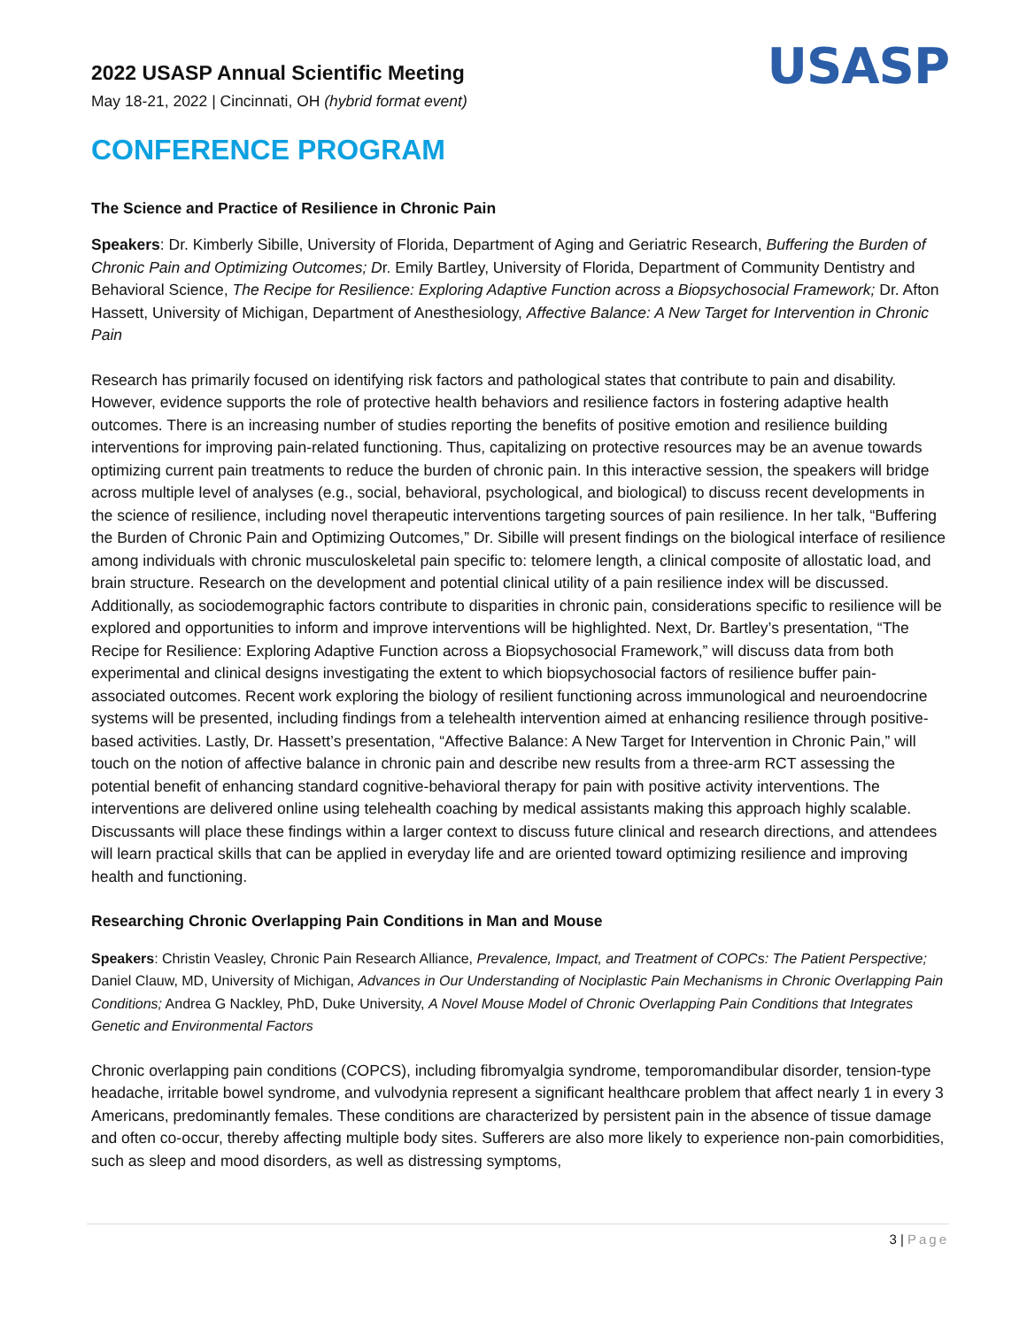2022 USASP Annual Scientific Meeting
May 18-21, 2022 | Cincinnati, OH (hybrid format event)
USASP
CONFERENCE PROGRAM
The Science and Practice of Resilience in Chronic Pain
Speakers: Dr. Kimberly Sibille, University of Florida, Department of Aging and Geriatric Research, Buffering the Burden of Chronic Pain and Optimizing Outcomes; Dr. Emily Bartley, University of Florida, Department of Community Dentistry and Behavioral Science, The Recipe for Resilience: Exploring Adaptive Function across a Biopsychosocial Framework; Dr. Afton Hassett, University of Michigan, Department of Anesthesiology, Affective Balance: A New Target for Intervention in Chronic Pain
Research has primarily focused on identifying risk factors and pathological states that contribute to pain and disability. However, evidence supports the role of protective health behaviors and resilience factors in fostering adaptive health outcomes. There is an increasing number of studies reporting the benefits of positive emotion and resilience building interventions for improving pain-related functioning. Thus, capitalizing on protective resources may be an avenue towards optimizing current pain treatments to reduce the burden of chronic pain. In this interactive session, the speakers will bridge across multiple level of analyses (e.g., social, behavioral, psychological, and biological) to discuss recent developments in the science of resilience, including novel therapeutic interventions targeting sources of pain resilience. In her talk, “Buffering the Burden of Chronic Pain and Optimizing Outcomes,” Dr. Sibille will present findings on the biological interface of resilience among individuals with chronic musculoskeletal pain specific to: telomere length, a clinical composite of allostatic load, and brain structure. Research on the development and potential clinical utility of a pain resilience index will be discussed. Additionally, as sociodemographic factors contribute to disparities in chronic pain, considerations specific to resilience will be explored and opportunities to inform and improve interventions will be highlighted. Next, Dr. Bartley’s presentation, “The Recipe for Resilience: Exploring Adaptive Function across a Biopsychosocial Framework,” will discuss data from both experimental and clinical designs investigating the extent to which biopsychosocial factors of resilience buffer pain-associated outcomes. Recent work exploring the biology of resilient functioning across immunological and neuroendocrine systems will be presented, including findings from a telehealth intervention aimed at enhancing resilience through positive-based activities. Lastly, Dr. Hassett’s presentation, “Affective Balance: A New Target for Intervention in Chronic Pain,” will touch on the notion of affective balance in chronic pain and describe new results from a three-arm RCT assessing the potential benefit of enhancing standard cognitive-behavioral therapy for pain with positive activity interventions. The interventions are delivered online using telehealth coaching by medical assistants making this approach highly scalable. Discussants will place these findings within a larger context to discuss future clinical and research directions, and attendees will learn practical skills that can be applied in everyday life and are oriented toward optimizing resilience and improving health and functioning.
Researching Chronic Overlapping Pain Conditions in Man and Mouse
Speakers: Christin Veasley, Chronic Pain Research Alliance, Prevalence, Impact, and Treatment of COPCs: The Patient Perspective; Daniel Clauw, MD, University of Michigan, Advances in Our Understanding of Nociplastic Pain Mechanisms in Chronic Overlapping Pain Conditions; Andrea G Nackley, PhD, Duke University, A Novel Mouse Model of Chronic Overlapping Pain Conditions that Integrates Genetic and Environmental Factors
Chronic overlapping pain conditions (COPCS), including fibromyalgia syndrome, temporomandibular disorder, tension-type headache, irritable bowel syndrome, and vulvodynia represent a significant healthcare problem that affect nearly 1 in every 3 Americans, predominantly females. These conditions are characterized by persistent pain in the absence of tissue damage and often co-occur, thereby affecting multiple body sites. Sufferers are also more likely to experience non-pain comorbidities, such as sleep and mood disorders, as well as distressing symptoms,
3 | Page